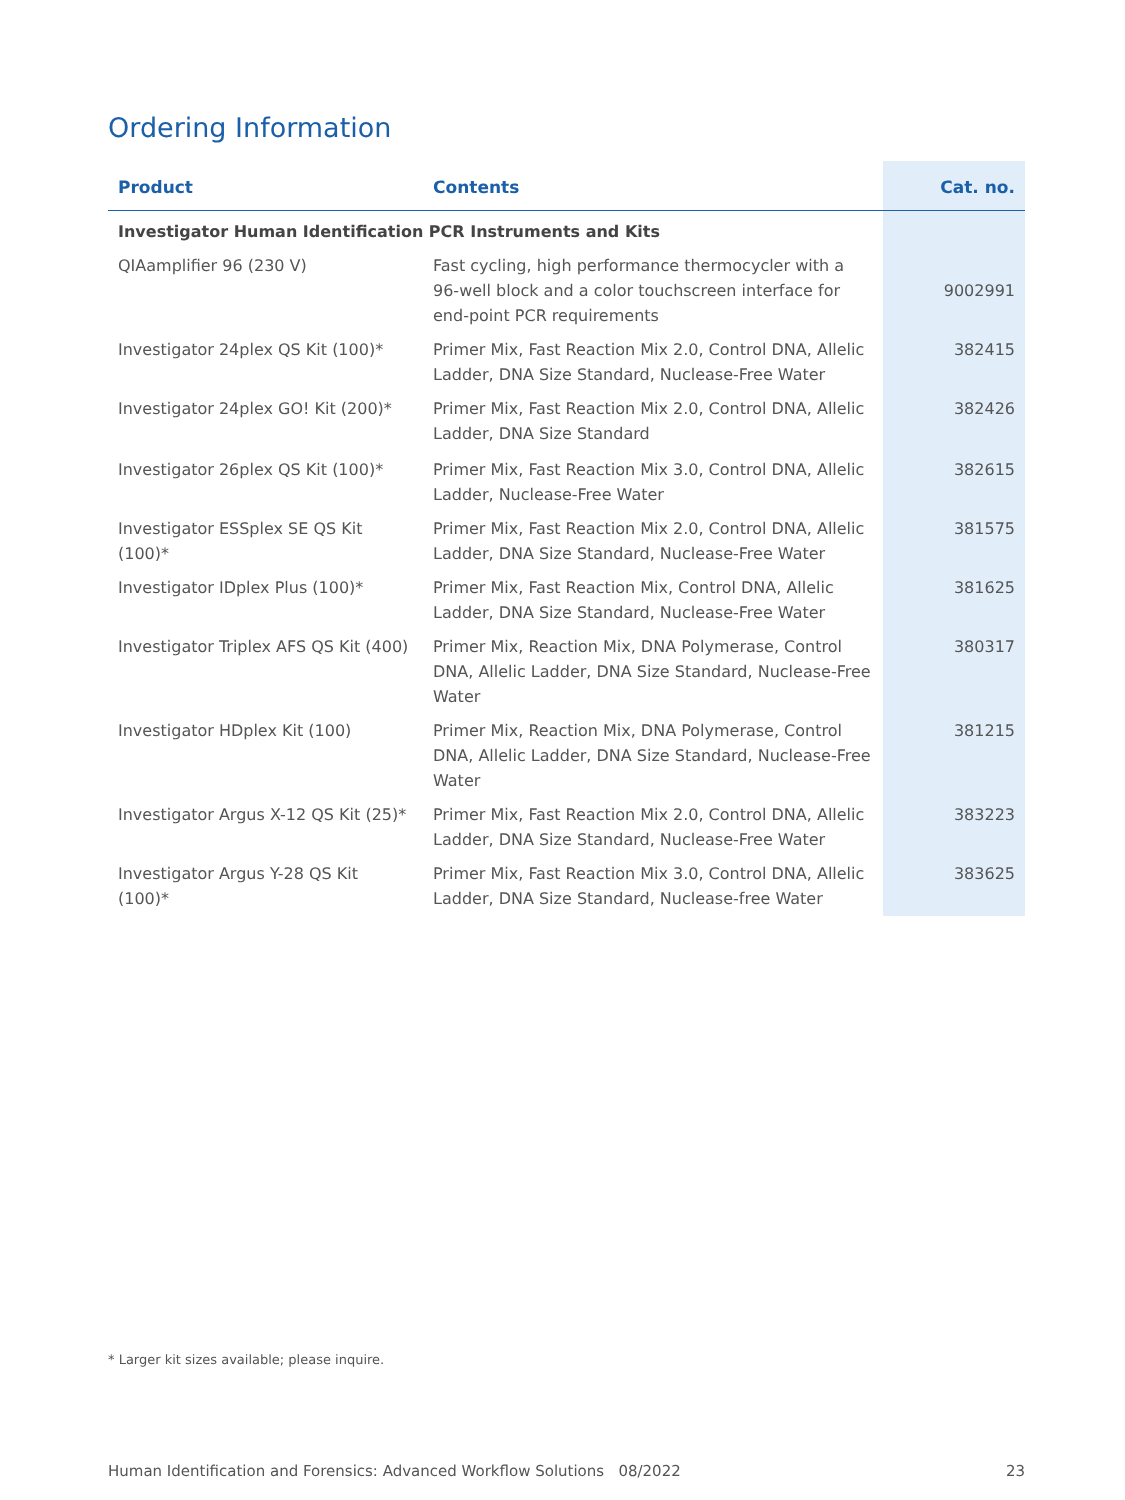Ordering Information
| Product | Contents | Cat. no. |
| --- | --- | --- |
| Investigator Human Identification PCR Instruments and Kits | | |
| QIAamplifier 96 (230 V) | Fast cycling, high performance thermocycler with a 96-well block and a color touchscreen interface for end-point PCR requirements | 9002991 |
| Investigator 24plex QS Kit (100)* | Primer Mix, Fast Reaction Mix 2.0, Control DNA, Allelic Ladder, DNA Size Standard, Nuclease-Free Water | 382415 |
| Investigator 24plex GO! Kit (200)* | Primer Mix, Fast Reaction Mix 2.0, Control DNA, Allelic Ladder, DNA Size Standard | 382426 |
| Investigator 26plex QS Kit (100)* | Primer Mix, Fast Reaction Mix 3.0, Control DNA, Allelic Ladder, Nuclease-Free Water | 382615 |
| Investigator ESSplex SE QS Kit (100)* | Primer Mix, Fast Reaction Mix 2.0, Control DNA, Allelic Ladder, DNA Size Standard, Nuclease-Free Water | 381575 |
| Investigator IDplex Plus (100)* | Primer Mix, Fast Reaction Mix, Control DNA, Allelic Ladder, DNA Size Standard, Nuclease-Free Water | 381625 |
| Investigator Triplex AFS QS Kit (400) | Primer Mix, Reaction Mix, DNA Polymerase, Control DNA, Allelic Ladder, DNA Size Standard, Nuclease-Free Water | 380317 |
| Investigator HDplex Kit (100) | Primer Mix, Reaction Mix, DNA Polymerase, Control DNA, Allelic Ladder, DNA Size Standard, Nuclease-Free Water | 381215 |
| Investigator Argus X-12 QS Kit (25)* | Primer Mix, Fast Reaction Mix 2.0, Control DNA, Allelic Ladder, DNA Size Standard, Nuclease-Free Water | 383223 |
| Investigator Argus Y-28 QS Kit (100)* | Primer Mix, Fast Reaction Mix 3.0, Control DNA, Allelic Ladder, DNA Size Standard, Nuclease-free Water | 383625 |
* Larger kit sizes available; please inquire.
Human Identification and Forensics: Advanced Workflow Solutions 08/2022 23